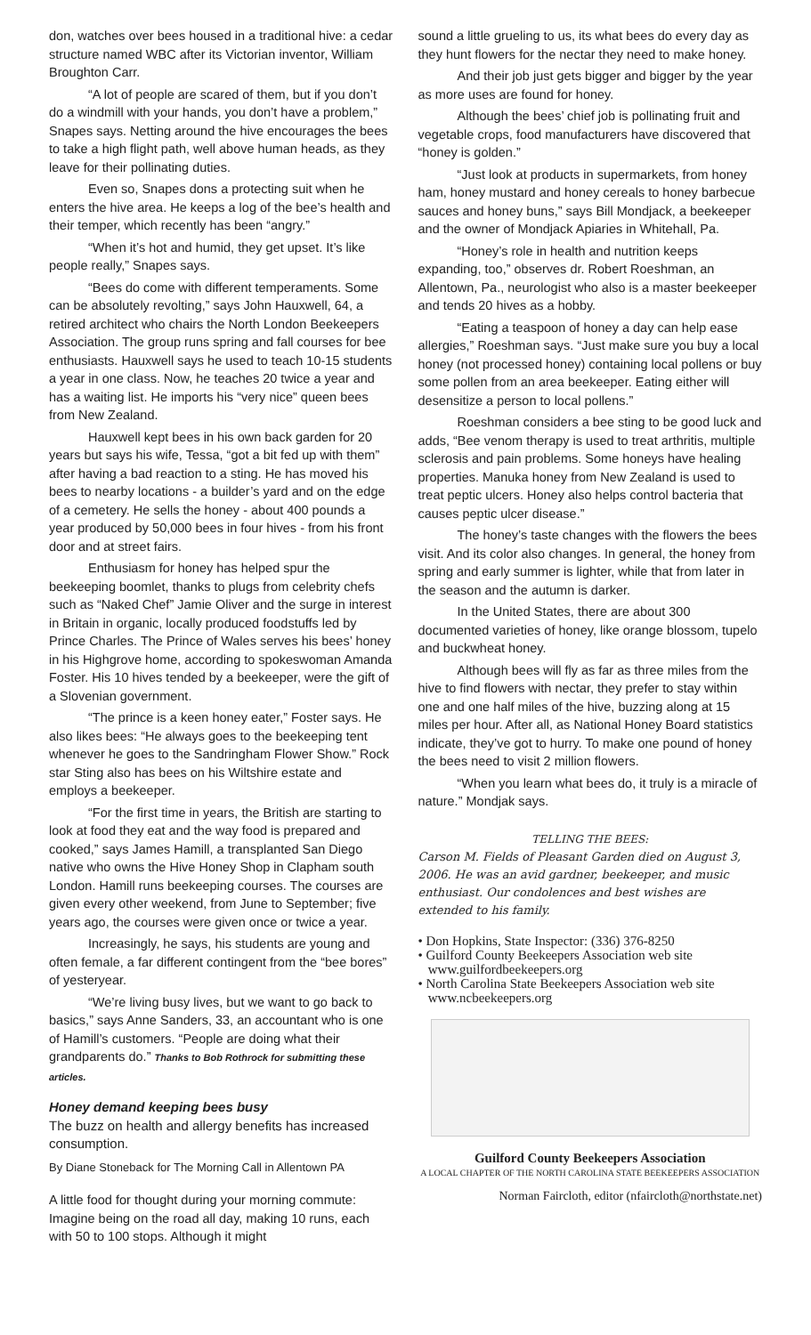don, watches over bees housed in a traditional hive: a cedar structure named WBC after its Victorian inventor, William Broughton Carr.
“A lot of people are scared of them, but if you don’t do a windmill with your hands, you don’t have a problem,” Snapes says. Netting around the hive encourages the bees to take a high flight path, well above human heads, as they leave for their pollinating duties.
Even so, Snapes dons a protecting suit when he enters the hive area. He keeps a log of the bee’s health and their temper, which recently has been “angry.”
“When it’s hot and humid, they get upset. It’s like people really,” Snapes says.
“Bees do come with different temperaments. Some can be absolutely revolting,” says John Hauxwell, 64, a retired architect who chairs the North London Beekeepers Association. The group runs spring and fall courses for bee enthusiasts. Hauxwell says he used to teach 10-15 students a year in one class. Now, he teaches 20 twice a year and has a waiting list. He imports his “very nice” queen bees from New Zealand.
Hauxwell kept bees in his own back garden for 20 years but says his wife, Tessa, “got a bit fed up with them” after having a bad reaction to a sting. He has moved his bees to nearby locations - a builder’s yard and on the edge of a cemetery. He sells the honey - about 400 pounds a year produced by 50,000 bees in four hives - from his front door and at street fairs.
Enthusiasm for honey has helped spur the beekeeping boomlet, thanks to plugs from celebrity chefs such as “Naked Chef” Jamie Oliver and the surge in interest in Britain in organic, locally produced foodstuffs led by Prince Charles. The Prince of Wales serves his bees’ honey in his Highgrove home, according to spokeswoman Amanda Foster. His 10 hives tended by a beekeeper, were the gift of a Slovenian government.
“The prince is a keen honey eater,” Foster says. He also likes bees: “He always goes to the beekeeping tent whenever he goes to the Sandringham Flower Show.” Rock star Sting also has bees on his Wiltshire estate and employs a beekeeper.
“For the first time in years, the British are starting to look at food they eat and the way food is prepared and cooked,” says James Hamill, a transplanted San Diego native who owns the Hive Honey Shop in Clapham south London. Hamill runs beekeeping courses. The courses are given every other weekend, from June to September; five years ago, the courses were given once or twice a year.
Increasingly, he says, his students are young and often female, a far different contingent from the “bee bores” of yesteryear.
“We’re living busy lives, but we want to go back to basics,” says Anne Sanders, 33, an accountant who is one of Hamill’s customers. “People are doing what their grandparents do.” Thanks to Bob Rothrock for submitting these articles.
Honey demand keeping bees busy
The buzz on health and allergy benefits has increased consumption.
By Diane Stoneback for The Morning Call in Allentown PA
A little food for thought during your morning commute: Imagine being on the road all day, making 10 runs, each with 50 to 100 stops. Although it might
sound a little grueling to us, its what bees do every day as they hunt flowers for the nectar they need to make honey.
And their job just gets bigger and bigger by the year as more uses are found for honey.
Although the bees’ chief job is pollinating fruit and vegetable crops, food manufacturers have discovered that “honey is golden.”
“Just look at products in supermarkets, from honey ham, honey mustard and honey cereals to honey barbecue sauces and honey buns,” says Bill Mondjack, a beekeeper and the owner of Mondjack Apiaries in Whitehall, Pa.
“Honey’s role in health and nutrition keeps expanding, too,” observes dr. Robert Roeshman, an Allentown, Pa., neurologist who also is a master beekeeper and tends 20 hives as a hobby.
“Eating a teaspoon of honey a day can help ease allergies,” Roeshman says. “Just make sure you buy a local honey (not processed honey) containing local pollens or buy some pollen from an area beekeeper. Eating either will desensitize a person to local pollens.”
Roeshman considers a bee sting to be good luck and adds, “Bee venom therapy is used to treat arthritis, multiple sclerosis and pain problems. Some honeys have healing properties. Manuka honey from New Zealand is used to treat peptic ulcers. Honey also helps control bacteria that causes peptic ulcer disease.”
The honey’s taste changes with the flowers the bees visit. And its color also changes. In general, the honey from spring and early summer is lighter, while that from later in the season and the autumn is darker.
In the United States, there are about 300 documented varieties of honey, like orange blossom, tupelo and buckwheat honey.
Although bees will fly as far as three miles from the hive to find flowers with nectar, they prefer to stay within one and one half miles of the hive, buzzing along at 15 miles per hour. After all, as National Honey Board statistics indicate, they’ve got to hurry. To make one pound of honey the bees need to visit 2 million flowers.
“When you learn what bees do, it truly is a miracle of nature.” Mondjak says.
TELLING THE BEES:
Carson M. Fields of Pleasant Garden died on August 3, 2006. He was an avid gardner, beekeeper, and music enthusiast. Our condolences and best wishes are extended to his family.
• Don Hopkins, State Inspector: (336) 376-8250
• Guilford County Beekeepers Association web site
www.guilfordbeekeepers.org
• North Carolina State Beekeepers Association web site
www.ncbeekeepers.org
Guilford County Beekeepers Association
A LOCAL CHAPTER OF THE NORTH CAROLINA STATE BEEKEEPERS ASSOCIATION
Norman Faircloth, editor (nfaircloth@northstate.net)